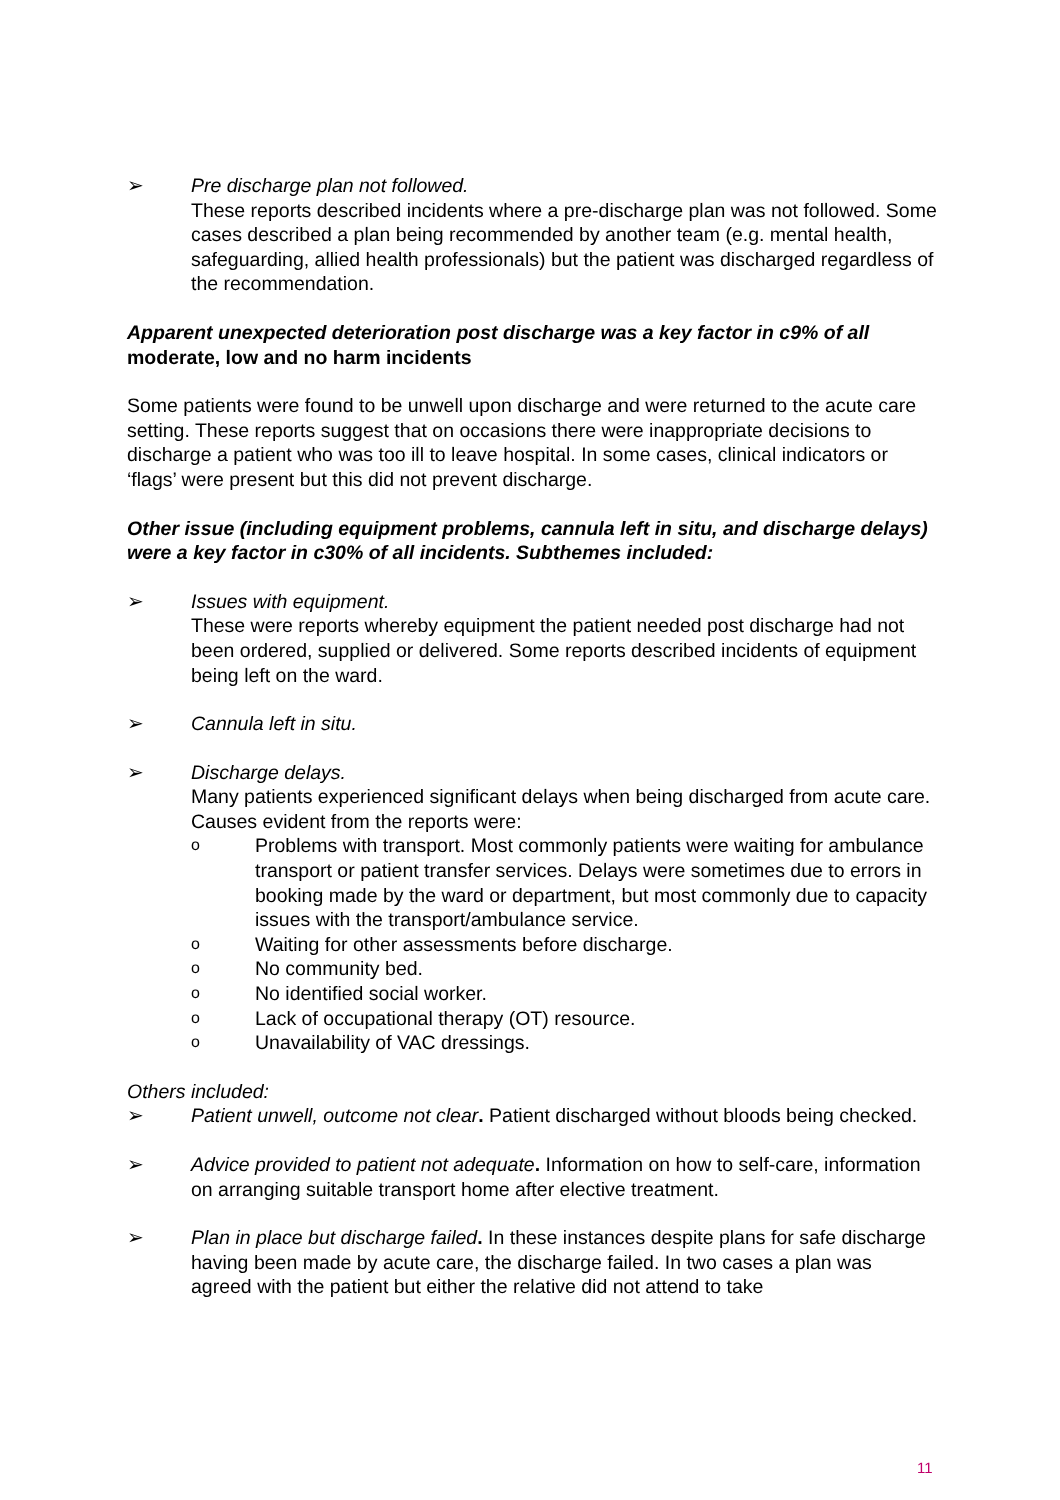➢ Pre discharge plan not followed.
These reports described incidents where a pre-discharge plan was not followed. Some cases described a plan being recommended by another team (e.g. mental health, safeguarding, allied health professionals) but the patient was discharged regardless of the recommendation.
Apparent unexpected deterioration post discharge was a key factor in c9% of all moderate, low and no harm incidents
Some patients were found to be unwell upon discharge and were returned to the acute care setting. These reports suggest that on occasions there were inappropriate decisions to discharge a patient who was too ill to leave hospital. In some cases, clinical indicators or ‘flags’ were present but this did not prevent discharge.
Other issue (including equipment problems, cannula left in situ, and discharge delays) were a key factor in c30% of all incidents. Subthemes included:
➢ Issues with equipment.
These were reports whereby equipment the patient needed post discharge had not been ordered, supplied or delivered. Some reports described incidents of equipment being left on the ward.
➢ Cannula left in situ.
➢ Discharge delays.
Many patients experienced significant delays when being discharged from acute care. Causes evident from the reports were:
o
Problems with transport. Most commonly patients were waiting for ambulance transport or patient transfer services. Delays were sometimes due to errors in booking made by the ward or department, but most commonly due to capacity issues with the transport/ambulance service.
o
Waiting for other assessments before discharge.
o
No community bed.
o
No identified social worker.
o
Lack of occupational therapy (OT) resource.
o
Unavailability of VAC dressings.
Others included:
➢ Patient unwell, outcome not clear. Patient discharged without bloods being checked.
➢ Advice provided to patient not adequate. Information on how to self-care, information on arranging suitable transport home after elective treatment.
➢ Plan in place but discharge failed. In these instances despite plans for safe discharge having been made by acute care, the discharge failed. In two cases a plan was agreed with the patient but either the relative did not attend to take
11